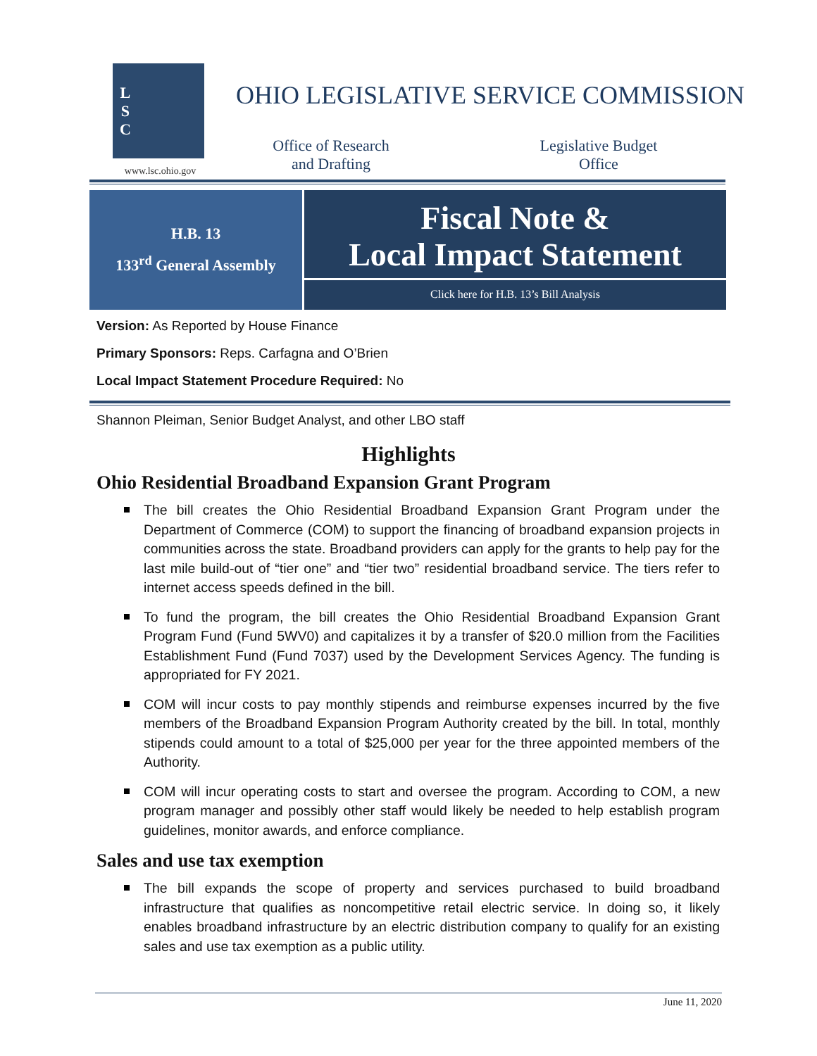L
S
C
www.lsc.ohio.gov
OHIO LEGISLATIVE SERVICE COMMISSION
Office of Research
and Drafting
Legislative Budget
Office
H.B. 13
133<sup>rd</sup> General Assembly
Fiscal Note &
Local Impact Statement
Click here for H.B. 13’s Bill Analysis
Version: As Reported by House Finance
Primary Sponsors: Reps. Carfagna and O’Brien
Local Impact Statement Procedure Required: No
Shannon Pleiman, Senior Budget Analyst, and other LBO staff
Highlights
Ohio Residential Broadband Expansion Grant Program
The bill creates the Ohio Residential Broadband Expansion Grant Program under the Department of Commerce (COM) to support the financing of broadband expansion projects in communities across the state. Broadband providers can apply for the grants to help pay for the last mile build-out of “tier one” and “tier two” residential broadband service. The tiers refer to internet access speeds defined in the bill.
To fund the program, the bill creates the Ohio Residential Broadband Expansion Grant Program Fund (Fund 5WV0) and capitalizes it by a transfer of $20.0 million from the Facilities Establishment Fund (Fund 7037) used by the Development Services Agency. The funding is appropriated for FY 2021.
COM will incur costs to pay monthly stipends and reimburse expenses incurred by the five members of the Broadband Expansion Program Authority created by the bill. In total, monthly stipends could amount to a total of $25,000 per year for the three appointed members of the Authority.
COM will incur operating costs to start and oversee the program. According to COM, a new program manager and possibly other staff would likely be needed to help establish program guidelines, monitor awards, and enforce compliance.
Sales and use tax exemption
The bill expands the scope of property and services purchased to build broadband infrastructure that qualifies as noncompetitive retail electric service. In doing so, it likely enables broadband infrastructure by an electric distribution company to qualify for an existing sales and use tax exemption as a public utility.
June 11, 2020